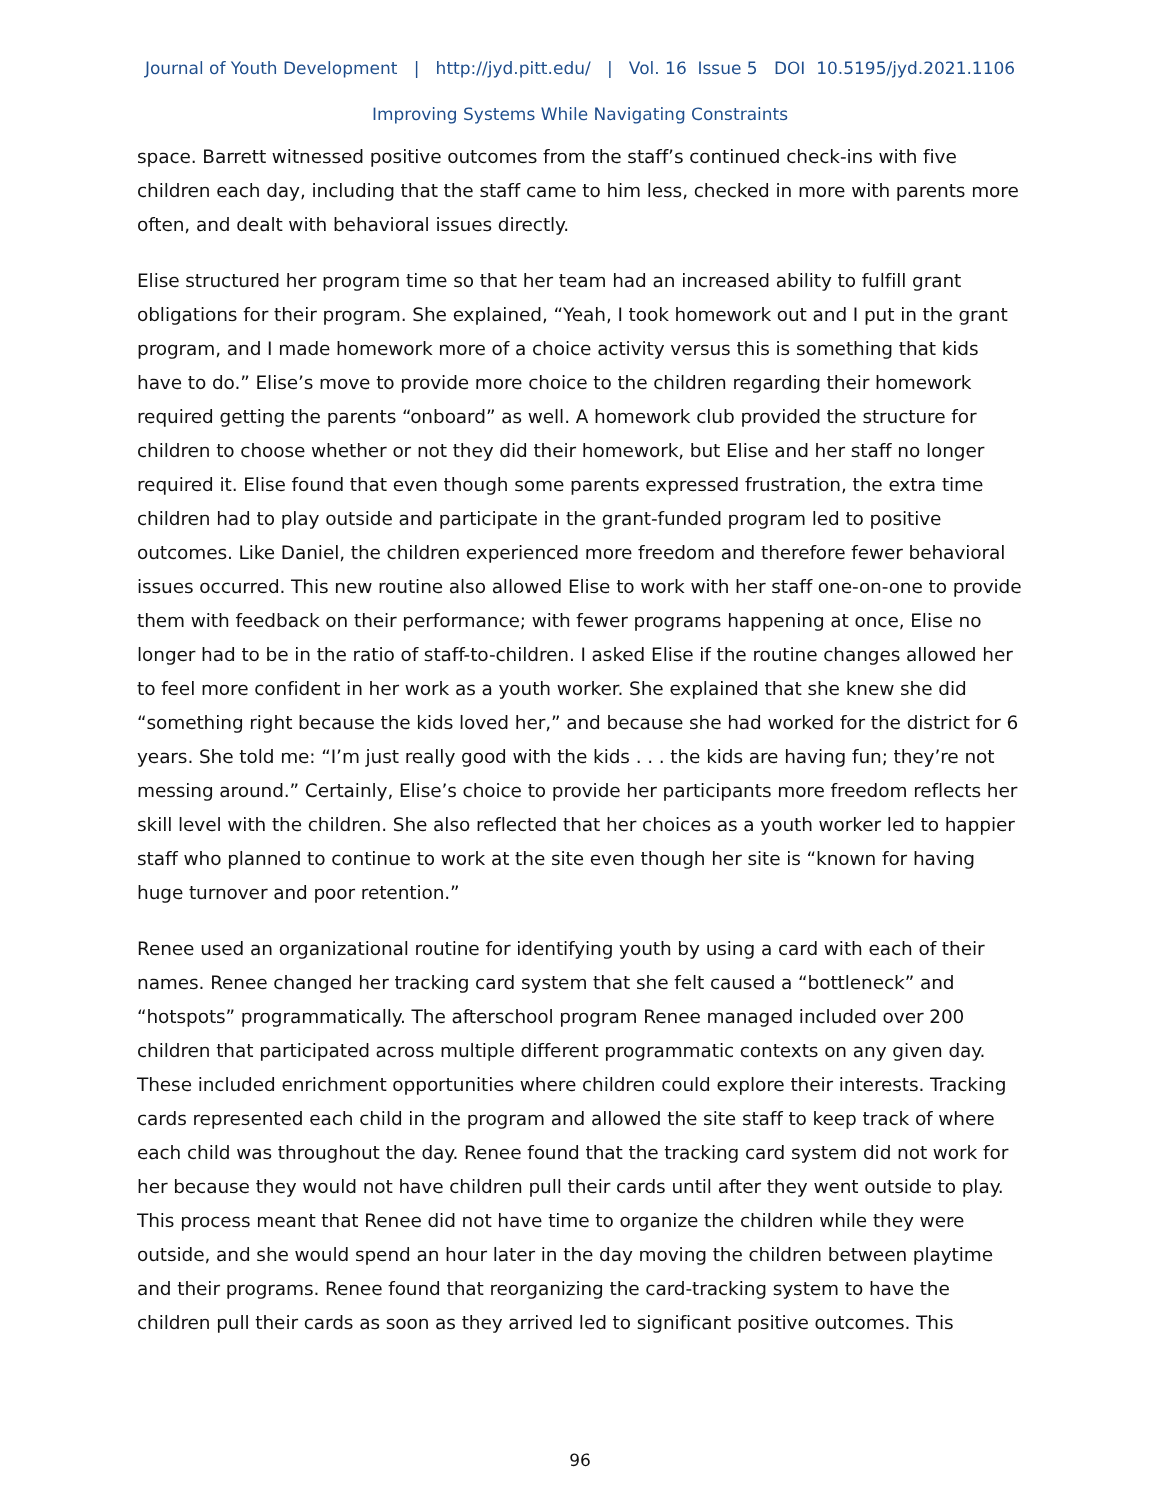Journal of Youth Development | http://jyd.pitt.edu/ | Vol. 16 Issue 5 DOI 10.5195/jyd.2021.1106
Improving Systems While Navigating Constraints
space. Barrett witnessed positive outcomes from the staff’s continued check-ins with five children each day, including that the staff came to him less, checked in more with parents more often, and dealt with behavioral issues directly.
Elise structured her program time so that her team had an increased ability to fulfill grant obligations for their program. She explained, “Yeah, I took homework out and I put in the grant program, and I made homework more of a choice activity versus this is something that kids have to do.” Elise’s move to provide more choice to the children regarding their homework required getting the parents “onboard” as well. A homework club provided the structure for children to choose whether or not they did their homework, but Elise and her staff no longer required it. Elise found that even though some parents expressed frustration, the extra time children had to play outside and participate in the grant-funded program led to positive outcomes. Like Daniel, the children experienced more freedom and therefore fewer behavioral issues occurred. This new routine also allowed Elise to work with her staff one-on-one to provide them with feedback on their performance; with fewer programs happening at once, Elise no longer had to be in the ratio of staff-to-children. I asked Elise if the routine changes allowed her to feel more confident in her work as a youth worker. She explained that she knew she did “something right because the kids loved her,” and because she had worked for the district for 6 years. She told me: “I’m just really good with the kids . . . the kids are having fun; they’re not messing around.” Certainly, Elise’s choice to provide her participants more freedom reflects her skill level with the children. She also reflected that her choices as a youth worker led to happier staff who planned to continue to work at the site even though her site is “known for having huge turnover and poor retention.”
Renee used an organizational routine for identifying youth by using a card with each of their names. Renee changed her tracking card system that she felt caused a “bottleneck” and “hotspots” programmatically. The afterschool program Renee managed included over 200 children that participated across multiple different programmatic contexts on any given day. These included enrichment opportunities where children could explore their interests. Tracking cards represented each child in the program and allowed the site staff to keep track of where each child was throughout the day. Renee found that the tracking card system did not work for her because they would not have children pull their cards until after they went outside to play. This process meant that Renee did not have time to organize the children while they were outside, and she would spend an hour later in the day moving the children between playtime and their programs. Renee found that reorganizing the card-tracking system to have the children pull their cards as soon as they arrived led to significant positive outcomes. This
96